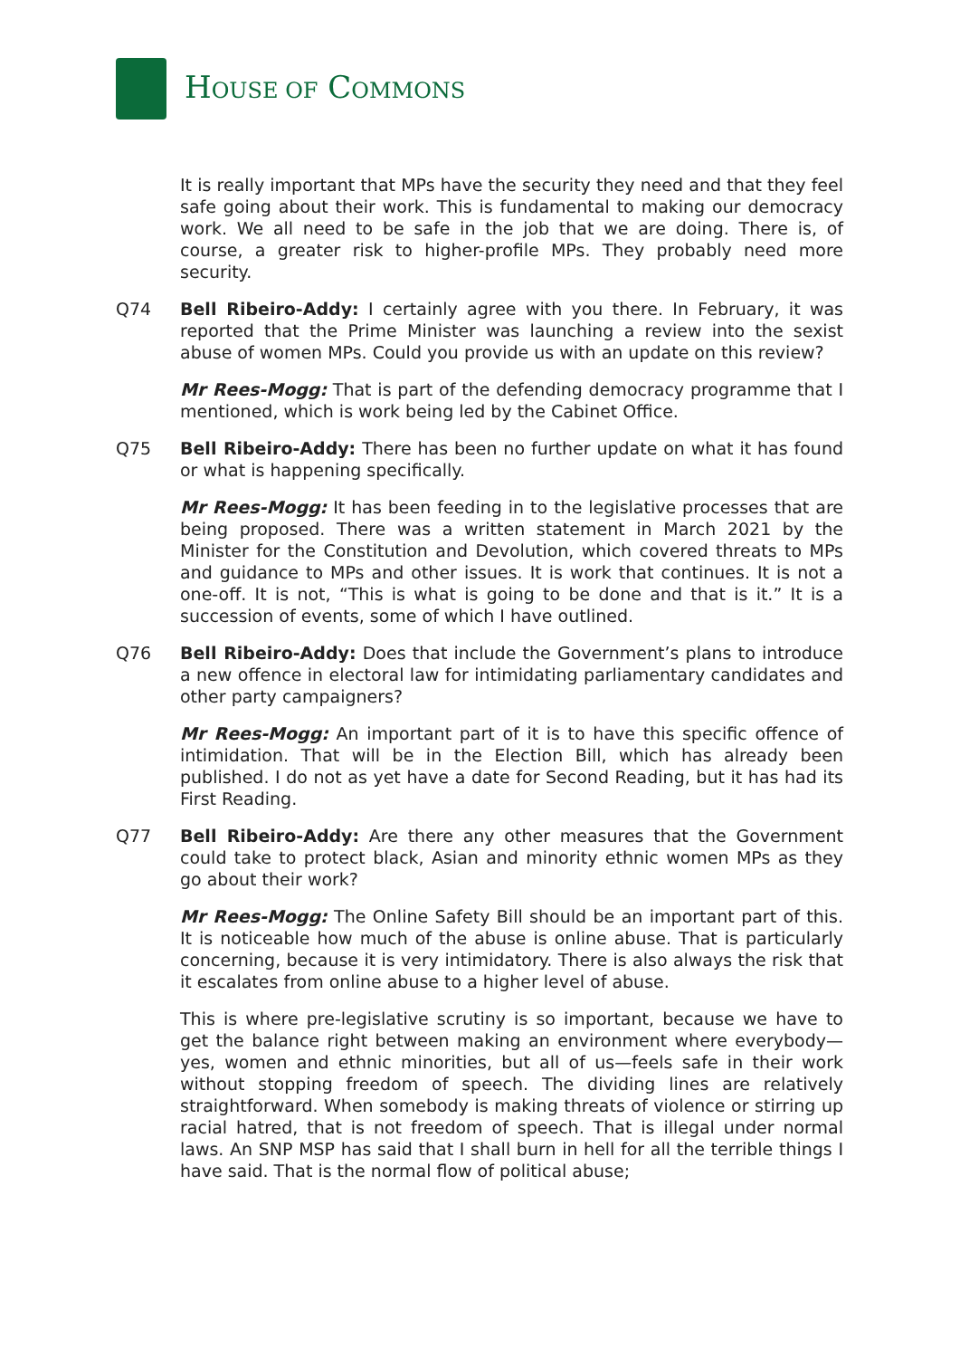HOUSE OF COMMONS
It is really important that MPs have the security they need and that they feel safe going about their work. This is fundamental to making our democracy work. We all need to be safe in the job that we are doing. There is, of course, a greater risk to higher-profile MPs. They probably need more security.
Q74 Bell Ribeiro-Addy: I certainly agree with you there. In February, it was reported that the Prime Minister was launching a review into the sexist abuse of women MPs. Could you provide us with an update on this review?
Mr Rees-Mogg: That is part of the defending democracy programme that I mentioned, which is work being led by the Cabinet Office.
Q75 Bell Ribeiro-Addy: There has been no further update on what it has found or what is happening specifically.
Mr Rees-Mogg: It has been feeding in to the legislative processes that are being proposed. There was a written statement in March 2021 by the Minister for the Constitution and Devolution, which covered threats to MPs and guidance to MPs and other issues. It is work that continues. It is not a one-off. It is not, “This is what is going to be done and that is it.” It is a succession of events, some of which I have outlined.
Q76 Bell Ribeiro-Addy: Does that include the Government’s plans to introduce a new offence in electoral law for intimidating parliamentary candidates and other party campaigners?
Mr Rees-Mogg: An important part of it is to have this specific offence of intimidation. That will be in the Election Bill, which has already been published. I do not as yet have a date for Second Reading, but it has had its First Reading.
Q77 Bell Ribeiro-Addy: Are there any other measures that the Government could take to protect black, Asian and minority ethnic women MPs as they go about their work?
Mr Rees-Mogg: The Online Safety Bill should be an important part of this. It is noticeable how much of the abuse is online abuse. That is particularly concerning, because it is very intimidatory. There is also always the risk that it escalates from online abuse to a higher level of abuse.
This is where pre-legislative scrutiny is so important, because we have to get the balance right between making an environment where everybody—yes, women and ethnic minorities, but all of us—feels safe in their work without stopping freedom of speech. The dividing lines are relatively straightforward. When somebody is making threats of violence or stirring up racial hatred, that is not freedom of speech. That is illegal under normal laws. An SNP MSP has said that I shall burn in hell for all the terrible things I have said. That is the normal flow of political abuse;